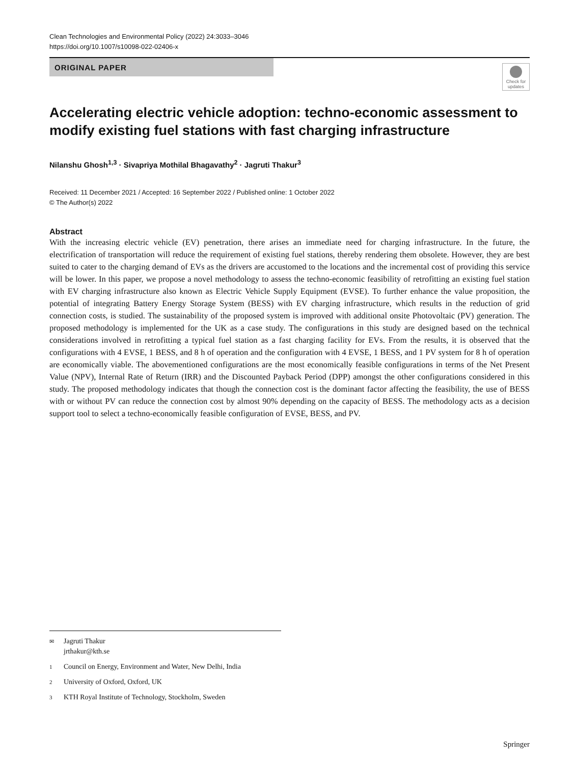Clean Technologies and Environmental Policy (2022) 24:3033–3046
https://doi.org/10.1007/s10098-022-02406-x
ORIGINAL PAPER
Check for updates
Accelerating electric vehicle adoption: techno-economic assessment to modify existing fuel stations with fast charging infrastructure
Nilanshu Ghosh<sup>1,3</sup> · Sivapriya Mothilal Bhagavathy<sup>2</sup> · Jagruti Thakur<sup>3</sup>
Received: 11 December 2021 / Accepted: 16 September 2022 / Published online: 1 October 2022
© The Author(s) 2022
Abstract
With the increasing electric vehicle (EV) penetration, there arises an immediate need for charging infrastructure. In the future, the electrification of transportation will reduce the requirement of existing fuel stations, thereby rendering them obsolete. However, they are best suited to cater to the charging demand of EVs as the drivers are accustomed to the locations and the incremental cost of providing this service will be lower. In this paper, we propose a novel methodology to assess the techno-economic feasibility of retrofitting an existing fuel station with EV charging infrastructure also known as Electric Vehicle Supply Equipment (EVSE). To further enhance the value proposition, the potential of integrating Battery Energy Storage System (BESS) with EV charging infrastructure, which results in the reduction of grid connection costs, is studied. The sustainability of the proposed system is improved with additional onsite Photovoltaic (PV) generation. The proposed methodology is implemented for the UK as a case study. The configurations in this study are designed based on the technical considerations involved in retrofitting a typical fuel station as a fast charging facility for EVs. From the results, it is observed that the configurations with 4 EVSE, 1 BESS, and 8 h of operation and the configuration with 4 EVSE, 1 BESS, and 1 PV system for 8 h of operation are economically viable. The abovementioned configurations are the most economically feasible configurations in terms of the Net Present Value (NPV), Internal Rate of Return (IRR) and the Discounted Payback Period (DPP) amongst the other configurations considered in this study. The proposed methodology indicates that though the connection cost is the dominant factor affecting the feasibility, the use of BESS with or without PV can reduce the connection cost by almost 90% depending on the capacity of BESS. The methodology acts as a decision support tool to select a techno-economically feasible configuration of EVSE, BESS, and PV.
✉ Jagruti Thakur
jrthakur@kth.se
1 Council on Energy, Environment and Water, New Delhi, India
2 University of Oxford, Oxford, UK
3 KTH Royal Institute of Technology, Stockholm, Sweden
Springer